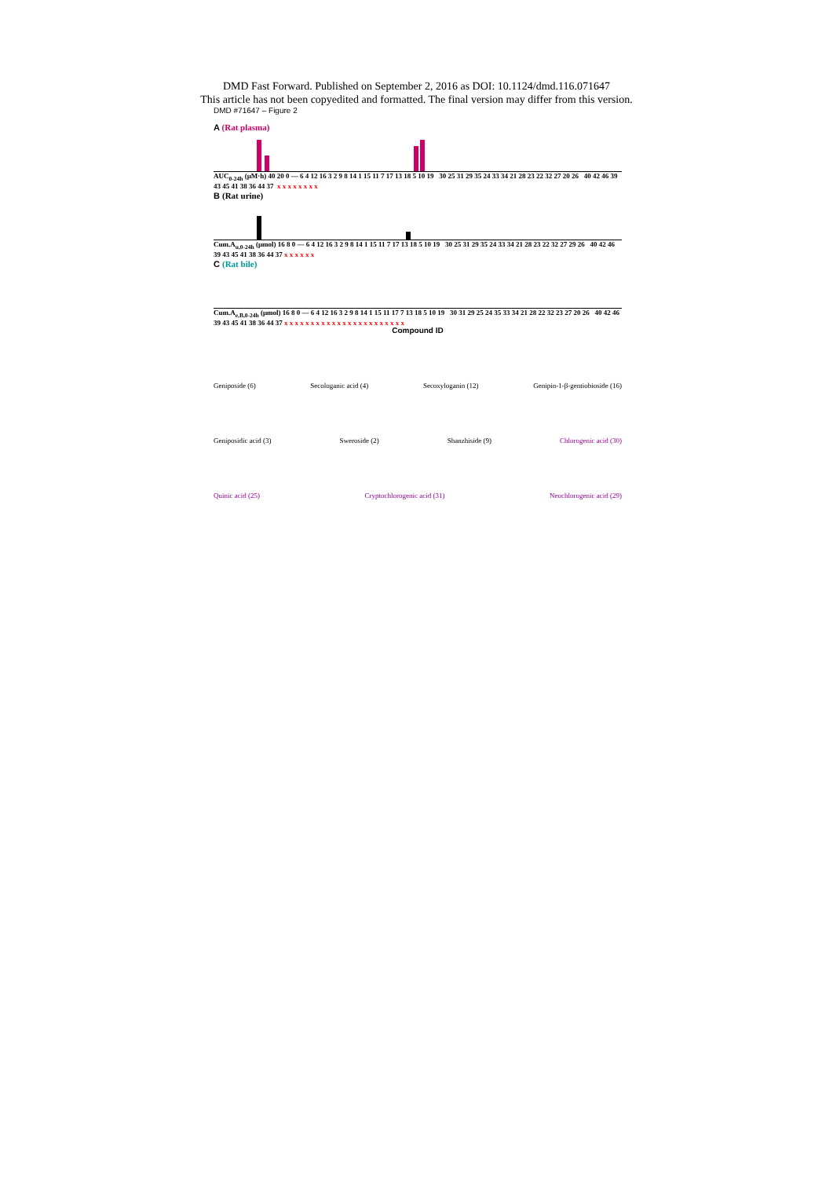DMD Fast Forward. Published on September 2, 2016 as DOI: 10.1124/dmd.116.071647
This article has not been copyedited and formatted. The final version may differ from this version.
DMD #71647 – Figure 2
A (Rat plasma)
AUC<sub>0-24h</sub> (μM·h) 40 20 0 — 6 4 12 16 3 2 9 8 14 1 15 11 7 17 13 18 5 10 19 30 25 31 29 35 24 33 34 21 28 23 22 32 27 20 26 40 42 46 39 43 45 41 38 36 44 37 x x x x x x x x
B (Rat urine)
Cum.A<sub>u,0-24h</sub> (μmol) 16 8 0 — 6 4 12 16 3 2 9 8 14 1 15 11 7 17 13 18 5 10 19 30 25 31 29 35 24 33 34 21 28 23 22 32 27 29 26 40 42 46 39 43 45 41 38 36 44 37 x x x x x x
C (Rat bile)
Cum.A<sub>e,B,0-24h</sub> (μmol) 16 8 0 — 6 4 12 16 3 2 9 8 14 1 15 11 17 7 13 18 5 10 19 30 31 29 25 24 35 33 34 21 28 22 32 23 27 20 26 40 42 46 39 43 45 41 38 36 44 37 x x x x x x x x x x x x x x x x x x x x x x x
Compound ID
Geniposide (6) Secologanic acid (4) Secoxyloganin (12) Genipin-1-β-gentiobioside (16)
Geniposidic acid (3) Sweroside (2) Shanzhiside (9) Chlorogenic acid (30)
Quinic acid (25) Cryptochlorogenic acid (31) Neochlorogenic acid (29)